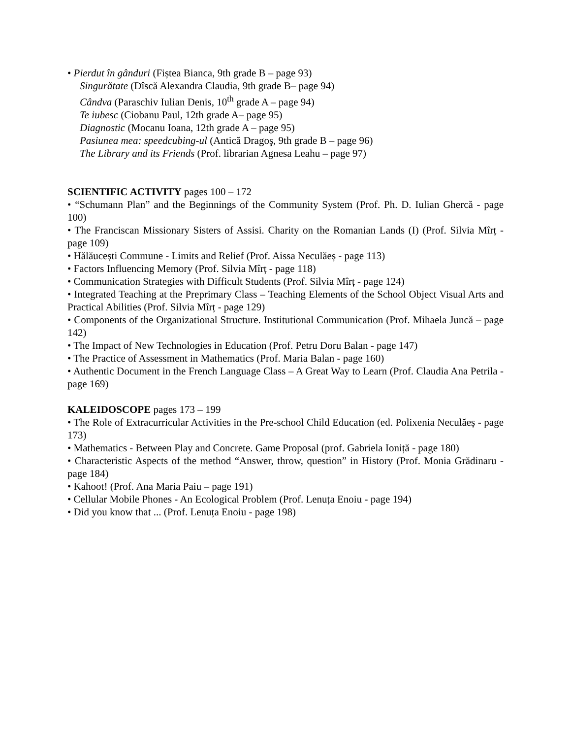• Pierdut în gânduri (Fiștea Bianca, 9th grade B – page 93)
Singurătate (Dîscă Alexandra Claudia, 9th grade B– page 94)
Cândva (Paraschiv Iulian Denis, 10<sup>th</sup> grade A – page 94)
Te iubesc (Ciobanu Paul, 12th grade A– page 95)
Diagnostic (Mocanu Ioana, 12th grade A – page 95)
Pasiunea mea: speedcubing-ul (Antică Dragoş, 9th grade B – page 96)
The Library and its Friends (Prof. librarian Agnesa Leahu – page 97)
SCIENTIFIC ACTIVITY pages 100 – 172
• “Schumann Plan” and the Beginnings of the Community System (Prof. Ph. D. Iulian Ghercă - page 100)
• The Franciscan Missionary Sisters of Assisi. Charity on the Romanian Lands (I) (Prof. Silvia Mîrț - page 109)
• Hălăucești Commune - Limits and Relief (Prof. Aissa Neculăeș - page 113)
• Factors Influencing Memory (Prof. Silvia Mîrț - page 118)
• Communication Strategies with Difficult Students (Prof. Silvia Mîrț - page 124)
• Integrated Teaching at the Preprimary Class – Teaching Elements of the School Object Visual Arts and Practical Abilities (Prof. Silvia Mîrț - page 129)
• Components of the Organizational Structure. Institutional Communication (Prof. Mihaela Juncă – page 142)
• The Impact of New Technologies in Education (Prof. Petru Doru Balan - page 147)
• The Practice of Assessment in Mathematics (Prof. Maria Balan - page 160)
• Authentic Document in the French Language Class – A Great Way to Learn (Prof. Claudia Ana Petrila - page 169)
KALEIDOSCOPE pages 173 – 199
• The Role of Extracurricular Activities in the Pre-school Child Education (ed. Polixenia Neculăeș - page 173)
• Mathematics - Between Play and Concrete. Game Proposal (prof. Gabriela Ioniță - page 180)
• Characteristic Aspects of the method “Answer, throw, question” in History (Prof. Monia Grădinaru - page 184)
• Kahoot! (Prof. Ana Maria Paiu – page 191)
• Cellular Mobile Phones - An Ecological Problem (Prof. Lenuța Enoiu - page 194)
• Did you know that ... (Prof. Lenuța Enoiu - page 198)